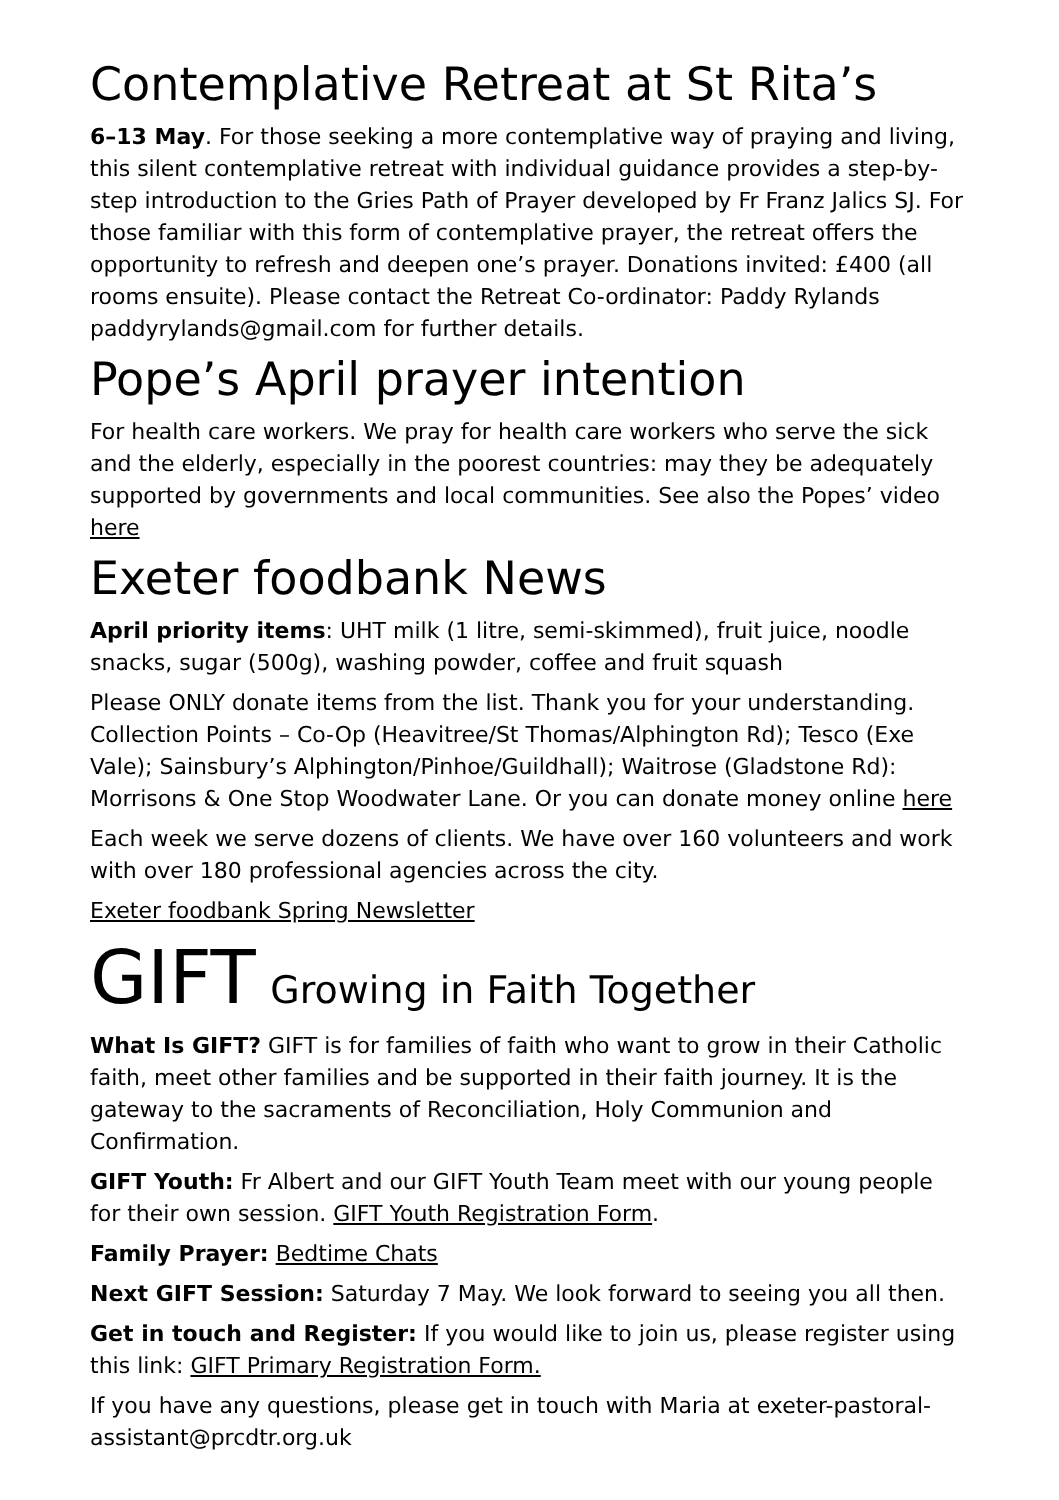Contemplative Retreat at St Rita’s
6–13 May. For those seeking a more contemplative way of praying and living, this silent contemplative retreat with individual guidance provides a step-by-step introduction to the Gries Path of Prayer developed by Fr Franz Jalics SJ. For those familiar with this form of contemplative prayer, the retreat offers the opportunity to refresh and deepen one’s prayer. Donations invited: £400 (all rooms ensuite). Please contact the Retreat Co-ordinator: Paddy Rylands paddyrylands@gmail.com for further details.
Pope’s April prayer intention
For health care workers. We pray for health care workers who serve the sick and the elderly, especially in the poorest countries: may they be adequately supported by governments and local communities. See also the Popes’ video here
Exeter foodbank News
April priority items: UHT milk (1 litre, semi-skimmed), fruit juice, noodle snacks, sugar (500g), washing powder, coffee and fruit squash
Please ONLY donate items from the list. Thank you for your understanding. Collection Points – Co-Op (Heavitree/St Thomas/Alphington Rd); Tesco (Exe Vale); Sainsbury’s Alphington/Pinhoe/Guildhall); Waitrose (Gladstone Rd): Morrisons & One Stop Woodwater Lane. Or you can donate money online here
Each week we serve dozens of clients. We have over 160 volunteers and work with over 180 professional agencies across the city.
Exeter foodbank Spring Newsletter
GIFT Growing in Faith Together
What Is GIFT? GIFT is for families of faith who want to grow in their Catholic faith, meet other families and be supported in their faith journey. It is the gateway to the sacraments of Reconciliation, Holy Communion and Confirmation.
GIFT Youth: Fr Albert and our GIFT Youth Team meet with our young people for their own session. GIFT Youth Registration Form.
Family Prayer: Bedtime Chats
Next GIFT Session: Saturday 7 May. We look forward to seeing you all then.
Get in touch and Register: If you would like to join us, please register using this link: GIFT Primary Registration Form.
If you have any questions, please get in touch with Maria at exeter-pastoral-assistant@prcdtr.org.uk